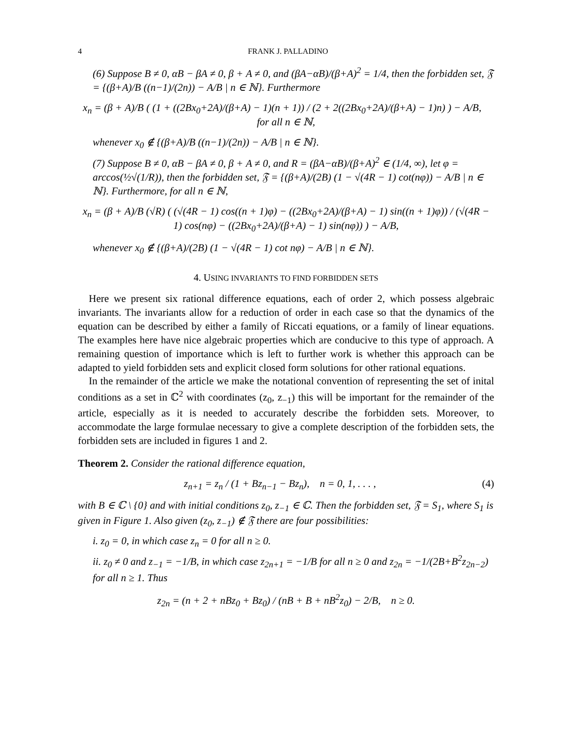4 FRANK J. PALLADINO
(6) Suppose B ≠ 0, αB − βA ≠ 0, β + A ≠ 0, and (βA−αB)/(β+A)<sup>2</sup> = 1/4, then the forbidden set, 𝔉 = {(β+A)/B ((n−1)/(2n)) − A/B | n ∈ ℕ}. Furthermore
x<sub>n</sub> = (β + A)/B ( (1 + ((2Bx<sub>0</sub>+2A)/(β+A) − 1)(n + 1)) / (2 + 2((2Bx<sub>0</sub>+2A)/(β+A) − 1)n) ) − A/B, for all n ∈ ℕ,
whenever x<sub>0</sub> ∉ {(β+A)/B ((n−1)/(2n)) − A/B | n ∈ ℕ}.
(7) Suppose B ≠ 0, αB − βA ≠ 0, β + A ≠ 0, and R = (βA−αB)/(β+A)<sup>2</sup> ∈ (1/4, ∞), let φ = arccos(½√(1/R)), then the forbidden set, 𝔉 = {(β+A)/(2B) (1 − √(4R − 1) cot(nφ)) − A/B | n ∈ ℕ}. Furthermore, for all n ∈ ℕ,
x<sub>n</sub> = (β + A)/B (√R) ( (√(4R − 1) cos((n + 1)φ) − ((2Bx<sub>0</sub>+2A)/(β+A) − 1) sin((n + 1)φ)) / (√(4R − 1) cos(nφ) − ((2Bx<sub>0</sub>+2A)/(β+A) − 1) sin(nφ)) ) − A/B,
whenever x<sub>0</sub> ∉ {(β+A)/(2B) (1 − √(4R − 1) cot nφ) − A/B | n ∈ ℕ}.
4. USING INVARIANTS TO FIND FORBIDDEN SETS
Here we present six rational difference equations, each of order 2, which possess algebraic invariants. The invariants allow for a reduction of order in each case so that the dynamics of the equation can be described by either a family of Riccati equations, or a family of linear equations. The examples here have nice algebraic properties which are conducive to this type of approach. A remaining question of importance which is left to further work is whether this approach can be adapted to yield forbidden sets and explicit closed form solutions for other rational equations.
In the remainder of the article we make the notational convention of representing the set of inital conditions as a set in ℂ<sup>2</sup> with coordinates (z<sub>0</sub>, z<sub>−1</sub>) this will be important for the remainder of the article, especially as it is needed to accurately describe the forbidden sets. Moreover, to accommodate the large formulae necessary to give a complete description of the forbidden sets, the forbidden sets are included in figures 1 and 2.
Theorem 2. Consider the rational difference equation,
z<sub>n+1</sub> = z<sub>n</sub> / (1 + Bz<sub>n−1</sub> − Bz<sub>n</sub>), n = 0, 1, . . . , (4)
with B ∈ ℂ \ {0} and with initial conditions z<sub>0</sub>, z<sub>−1</sub> ∈ ℂ. Then the forbidden set, 𝔉 = S<sub>1</sub>, where S<sub>1</sub> is given in Figure 1. Also given (z<sub>0</sub>, z<sub>−1</sub>) ∉ 𝔉 there are four possibilities:
i. z<sub>0</sub> = 0, in which case z<sub>n</sub> = 0 for all n ≥ 0.
ii. z<sub>0</sub> ≠ 0 and z<sub>−1</sub> = −1/B, in which case z<sub>2n+1</sub> = −1/B for all n ≥ 0 and z<sub>2n</sub> = −1/(2B+B<sup>2</sup>z<sub>2n−2</sub>) for all n ≥ 1. Thus
z<sub>2n</sub> = (n + 2 + nBz<sub>0</sub> + Bz<sub>0</sub>) / (nB + B + nB<sup>2</sup>z<sub>0</sub>) − 2/B, n ≥ 0.